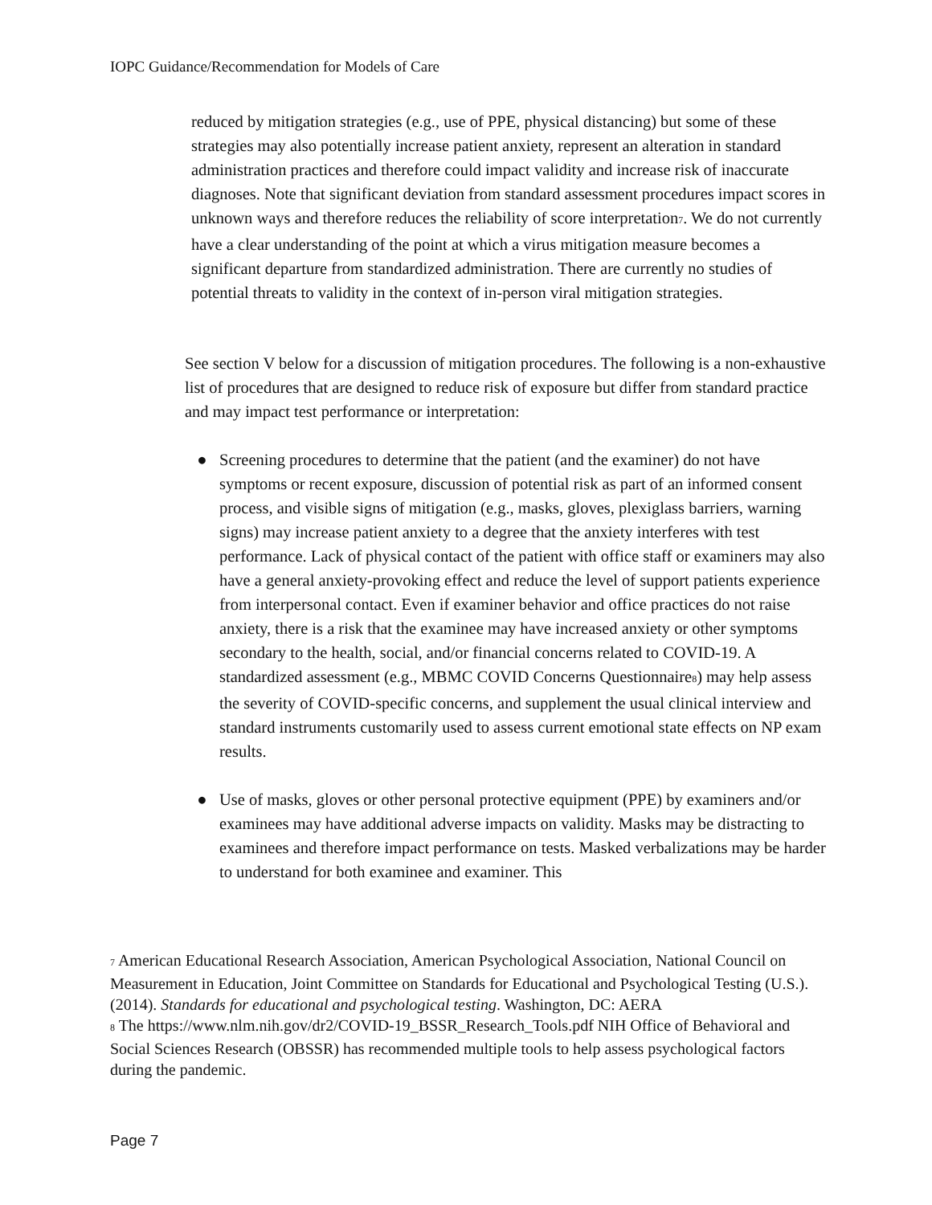IOPC Guidance/Recommendation for Models of Care
reduced by mitigation strategies (e.g., use of PPE, physical distancing) but some of these strategies may also potentially increase patient anxiety, represent an alteration in standard administration practices and therefore could impact validity and increase risk of inaccurate diagnoses. Note that significant deviation from standard assessment procedures impact scores in unknown ways and therefore reduces the reliability of score interpretation<sup>7</sup>. We do not currently have a clear understanding of the point at which a virus mitigation measure becomes a significant departure from standardized administration. There are currently no studies of potential threats to validity in the context of in-person viral mitigation strategies.
See section V below for a discussion of mitigation procedures. The following is a non-exhaustive list of procedures that are designed to reduce risk of exposure but differ from standard practice and may impact test performance or interpretation:
● Screening procedures to determine that the patient (and the examiner) do not have symptoms or recent exposure, discussion of potential risk as part of an informed consent process, and visible signs of mitigation (e.g., masks, gloves, plexiglass barriers, warning signs) may increase patient anxiety to a degree that the anxiety interferes with test performance. Lack of physical contact of the patient with office staff or examiners may also have a general anxiety-provoking effect and reduce the level of support patients experience from interpersonal contact. Even if examiner behavior and office practices do not raise anxiety, there is a risk that the examinee may have increased anxiety or other symptoms secondary to the health, social, and/or financial concerns related to COVID-19. A standardized assessment (e.g., MBMC COVID Concerns Questionnaire<sup>8</sup>) may help assess the severity of COVID-specific concerns, and supplement the usual clinical interview and standard instruments customarily used to assess current emotional state effects on NP exam results.
● Use of masks, gloves or other personal protective equipment (PPE) by examiners and/or examinees may have additional adverse impacts on validity. Masks may be distracting to examinees and therefore impact performance on tests. Masked verbalizations may be harder to understand for both examinee and examiner. This
<sup>7</sup> American Educational Research Association, American Psychological Association, National Council on Measurement in Education, Joint Committee on Standards for Educational and Psychological Testing (U.S.). (2014). Standards for educational and psychological testing. Washington, DC: AERA
<sup>8</sup> The https://www.nlm.nih.gov/dr2/COVID-19_BSSR_Research_Tools.pdf NIH Office of Behavioral and Social Sciences Research (OBSSR) has recommended multiple tools to help assess psychological factors during the pandemic.
Page 7